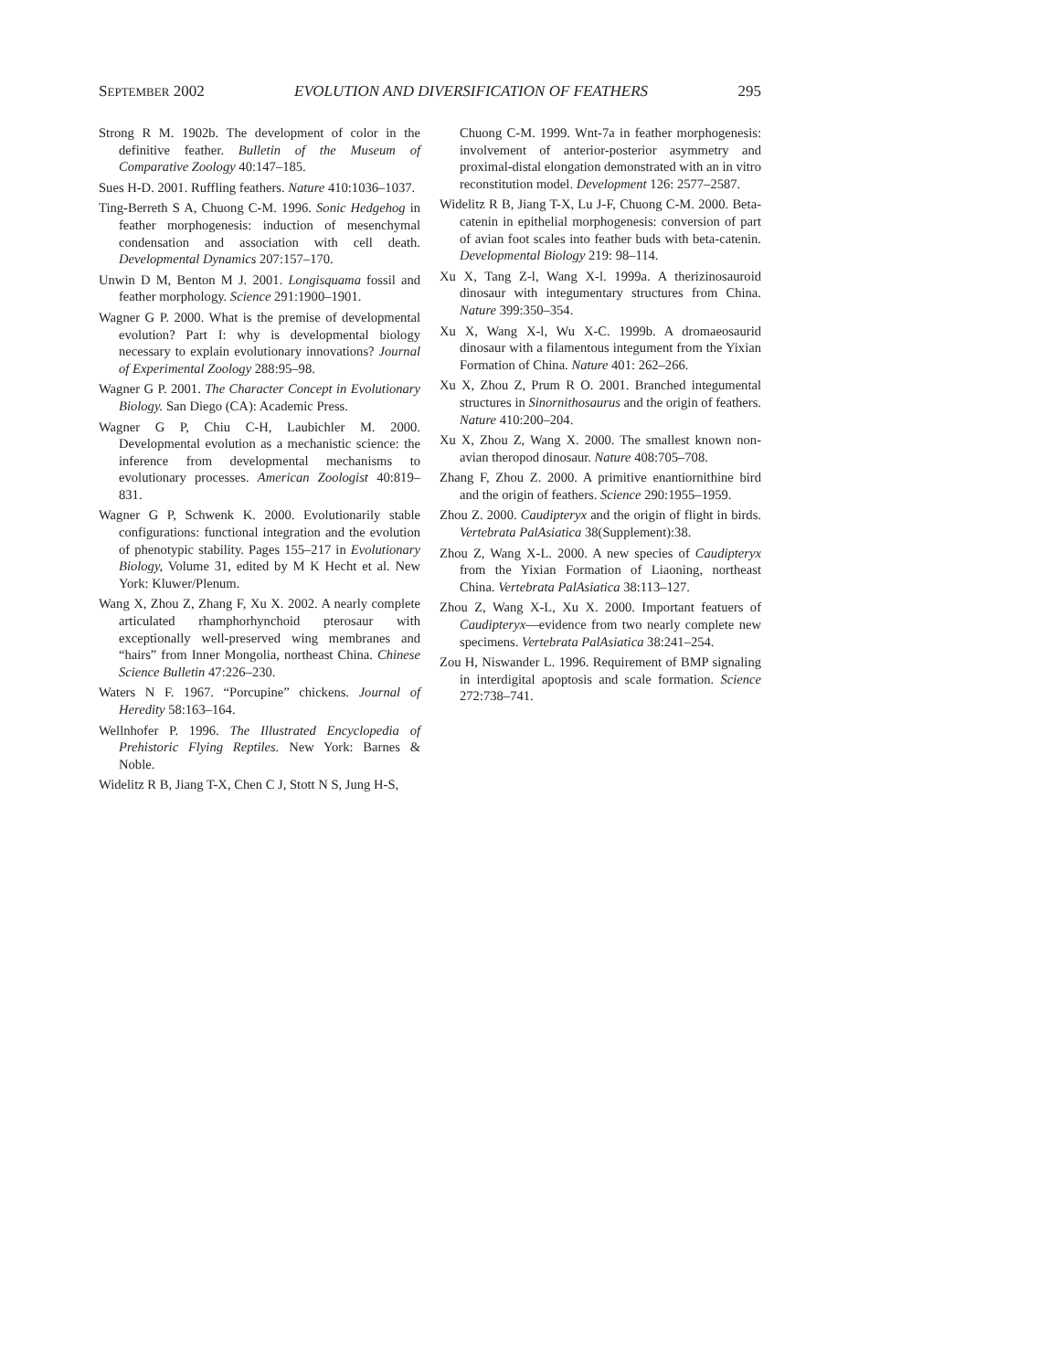SEPTEMBER 2002 EVOLUTION AND DIVERSIFICATION OF FEATHERS 295
Strong R M. 1902b. The development of color in the definitive feather. Bulletin of the Museum of Comparative Zoology 40:147–185.
Sues H-D. 2001. Ruffling feathers. Nature 410:1036–1037.
Ting-Berreth S A, Chuong C-M. 1996. Sonic Hedgehog in feather morphogenesis: induction of mesenchymal condensation and association with cell death. Developmental Dynamics 207:157–170.
Unwin D M, Benton M J. 2001. Longisquama fossil and feather morphology. Science 291:1900–1901.
Wagner G P. 2000. What is the premise of developmental evolution? Part I: why is developmental biology necessary to explain evolutionary innovations? Journal of Experimental Zoology 288:95–98.
Wagner G P. 2001. The Character Concept in Evolutionary Biology. San Diego (CA): Academic Press.
Wagner G P, Chiu C-H, Laubichler M. 2000. Developmental evolution as a mechanistic science: the inference from developmental mechanisms to evolutionary processes. American Zoologist 40:819–831.
Wagner G P, Schwenk K. 2000. Evolutionarily stable configurations: functional integration and the evolution of phenotypic stability. Pages 155–217 in Evolutionary Biology, Volume 31, edited by M K Hecht et al. New York: Kluwer/Plenum.
Wang X, Zhou Z, Zhang F, Xu X. 2002. A nearly complete articulated rhamphorhynchoid pterosaur with exceptionally well-preserved wing membranes and “hairs” from Inner Mongolia, northeast China. Chinese Science Bulletin 47:226–230.
Waters N F. 1967. “Porcupine” chickens. Journal of Heredity 58:163–164.
Wellnhofer P. 1996. The Illustrated Encyclopedia of Prehistoric Flying Reptiles. New York: Barnes & Noble.
Widelitz R B, Jiang T-X, Chen C J, Stott N S, Jung H-S,
Chuong C-M. 1999. Wnt-7a in feather morphogenesis: involvement of anterior-posterior asymmetry and proximal-distal elongation demonstrated with an in vitro reconstitution model. Development 126: 2577–2587.
Widelitz R B, Jiang T-X, Lu J-F, Chuong C-M. 2000. Beta-catenin in epithelial morphogenesis: conversion of part of avian foot scales into feather buds with beta-catenin. Developmental Biology 219: 98–114.
Xu X, Tang Z-l, Wang X-l. 1999a. A therizinosauroid dinosaur with integumentary structures from China. Nature 399:350–354.
Xu X, Wang X-l, Wu X-C. 1999b. A dromaeosaurid dinosaur with a filamentous integument from the Yixian Formation of China. Nature 401: 262–266.
Xu X, Zhou Z, Prum R O. 2001. Branched integumental structures in Sinornithosaurus and the origin of feathers. Nature 410:200–204.
Xu X, Zhou Z, Wang X. 2000. The smallest known non-avian theropod dinosaur. Nature 408:705–708.
Zhang F, Zhou Z. 2000. A primitive enantiornithine bird and the origin of feathers. Science 290:1955–1959.
Zhou Z. 2000. Caudipteryx and the origin of flight in birds. Vertebrata PalAsiatica 38(Supplement):38.
Zhou Z, Wang X-L. 2000. A new species of Caudipteryx from the Yixian Formation of Liaoning, northeast China. Vertebrata PalAsiatica 38:113–127.
Zhou Z, Wang X-L, Xu X. 2000. Important featuers of Caudipteryx—evidence from two nearly complete new specimens. Vertebrata PalAsiatica 38:241–254.
Zou H, Niswander L. 1996. Requirement of BMP signaling in interdigital apoptosis and scale formation. Science 272:738–741.